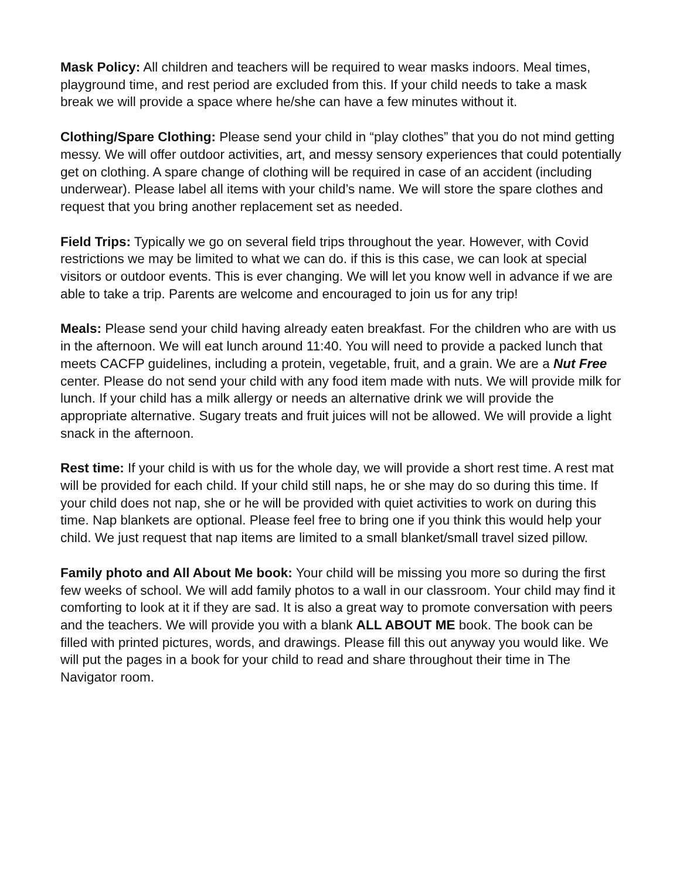Mask Policy: All children and teachers will be required to wear masks indoors. Meal times, playground time, and rest period are excluded from this. If your child needs to take a mask break we will provide a space where he/she can have a few minutes without it.
Clothing/Spare Clothing: Please send your child in “play clothes” that you do not mind getting messy. We will offer outdoor activities, art, and messy sensory experiences that could potentially get on clothing. A spare change of clothing will be required in case of an accident (including underwear). Please label all items with your child’s name. We will store the spare clothes and request that you bring another replacement set as needed.
Field Trips: Typically we go on several field trips throughout the year. However, with Covid restrictions we may be limited to what we can do. if this is this case, we can look at special visitors or outdoor events. This is ever changing. We will let you know well in advance if we are able to take a trip. Parents are welcome and encouraged to join us for any trip!
Meals: Please send your child having already eaten breakfast. For the children who are with us in the afternoon. We will eat lunch around 11:40. You will need to provide a packed lunch that meets CACFP guidelines, including a protein, vegetable, fruit, and a grain. We are a Nut Free center. Please do not send your child with any food item made with nuts. We will provide milk for lunch. If your child has a milk allergy or needs an alternative drink we will provide the appropriate alternative. Sugary treats and fruit juices will not be allowed. We will provide a light snack in the afternoon.
Rest time: If your child is with us for the whole day, we will provide a short rest time. A rest mat will be provided for each child. If your child still naps, he or she may do so during this time. If your child does not nap, she or he will be provided with quiet activities to work on during this time. Nap blankets are optional. Please feel free to bring one if you think this would help your child. We just request that nap items are limited to a small blanket/small travel sized pillow.
Family photo and All About Me book: Your child will be missing you more so during the first few weeks of school. We will add family photos to a wall in our classroom. Your child may find it comforting to look at it if they are sad. It is also a great way to promote conversation with peers and the teachers. We will provide you with a blank ALL ABOUT ME book. The book can be filled with printed pictures, words, and drawings. Please fill this out anyway you would like. We will put the pages in a book for your child to read and share throughout their time in The Navigator room.